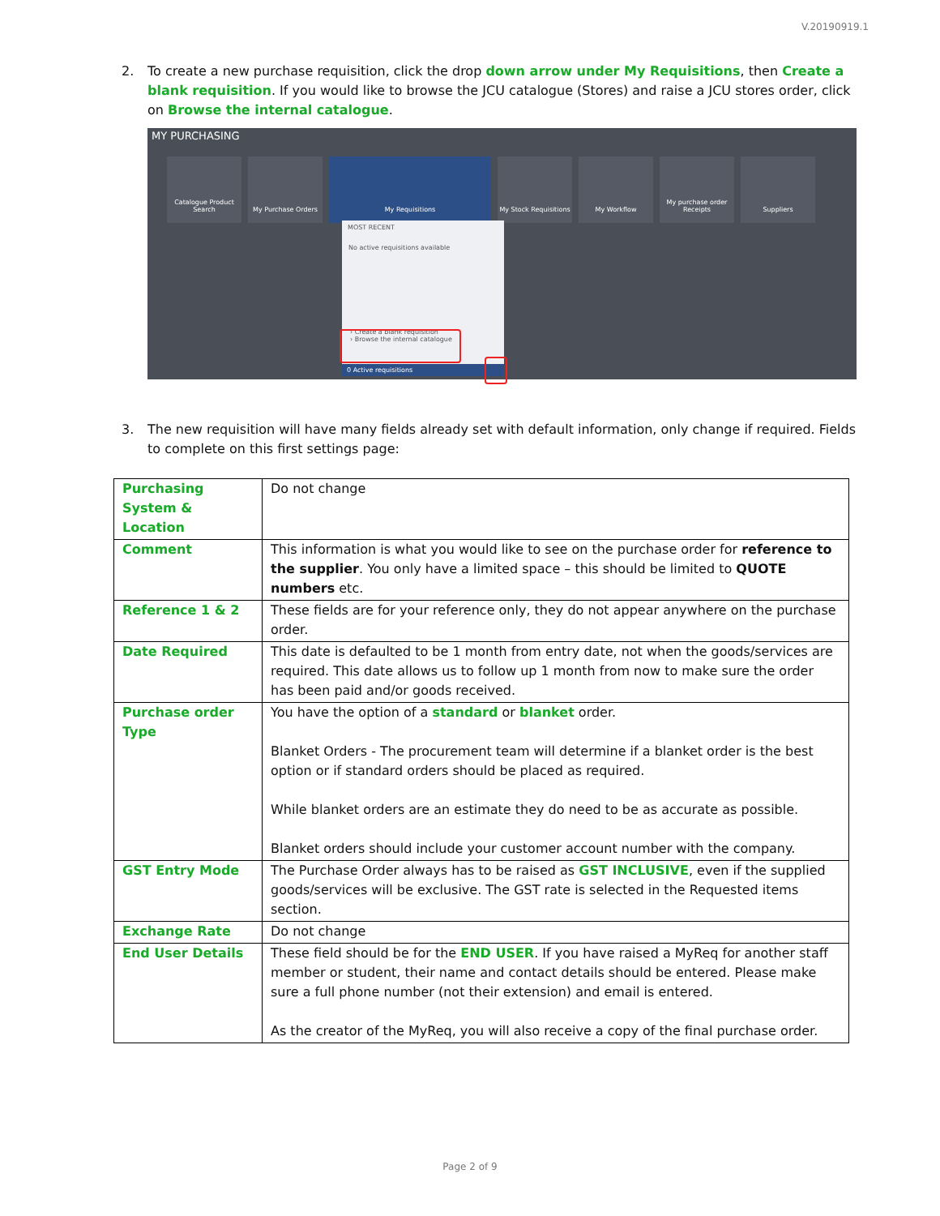V.20190919.1
2. To create a new purchase requisition, click the drop down arrow under My Requisitions, then Create a blank requisition. If you would like to browse the JCU catalogue (Stores) and raise a JCU stores order, click on Browse the internal catalogue.
MY PURCHASING
Catalogue Product Search
My Purchase Orders My Requisitions My Stock Requisitions
My Workflow My purchase order Receipts
Suppliers
MOST RECENT
No active requisitions available
› Create a blank requisition
› Browse the internal catalogue
0 Active requisitions
3. The new requisition will have many fields already set with default information, only change if required. Fields to complete on this first settings page:
| Purchasing System & Location | Do not change |
| Comment | This information is what you would like to see on the purchase order for reference to the supplier . You only have a limited space – this should be limited to QUOTE numbers etc. |
| Reference 1 & 2 | These fields are for your reference only, they do not appear anywhere on the purchase order. |
| Date Required | This date is defaulted to be 1 month from entry date, not when the goods/services are required. This date allows us to follow up 1 month from now to make sure the order has been paid and/or goods received. |
| Purchase order Type | You have the option of a standard or blanket order. Blanket Orders - The procurement team will determine if a blanket order is the best option or if standard orders should be placed as required. While blanket orders are an estimate they do need to be as accurate as possible. Blanket orders should include your customer account number with the company. |
| GST Entry Mode | The Purchase Order always has to be raised as GST INCLUSIVE , even if the supplied goods/services will be exclusive. The GST rate is selected in the Requested items section. |
| Exchange Rate | Do not change |
| End User Details | These field should be for the END USER . If you have raised a MyReq for another staff member or student, their name and contact details should be entered. Please make sure a full phone number (not their extension) and email is entered. As the creator of the MyReq, you will also receive a copy of the final purchase order. |
Page 2 of 9